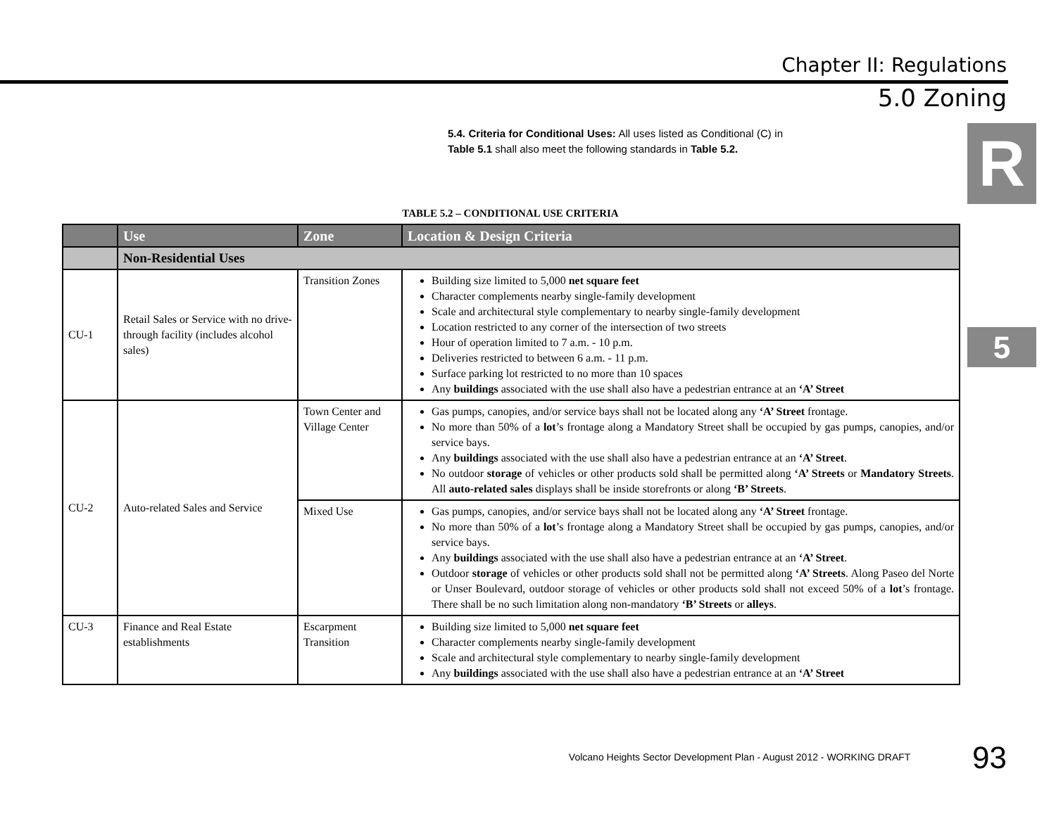Chapter II: Regulations
5.0 Zoning
R
5
5.4. Criteria for Conditional Uses: All uses listed as Conditional (C) in Table 5.1 shall also meet the following standards in Table 5.2.
TABLE 5.2 – CONDITIONAL USE CRITERIA
| | Use | Zone | Location & Design Criteria |
| --- | --- | --- | --- |
| | Non-Residential Uses | | |
| CU-1 | Retail Sales or Service with no drive-through facility (includes alcohol sales) | Transition Zones | Building size limited to 5,000 net square feet Character complements nearby single-family development Scale and architectural style complementary to nearby single-family development Location restricted to any corner of the intersection of two streets Hour of operation limited to 7 a.m. - 10 p.m. Deliveries restricted to between 6 a.m. - 11 p.m. Surface parking lot restricted to no more than 10 spaces Any buildings associated with the use shall also have a pedestrian entrance at an ‘A’ Street |
| CU-2 | Auto-related Sales and Service | Town Center and Village Center | Gas pumps, canopies, and/or service bays shall not be located along any ‘A’ Street frontage. No more than 50% of a lot ’s frontage along a Mandatory Street shall be occupied by gas pumps, canopies, and/or service bays. Any buildings associated with the use shall also have a pedestrian entrance at an ‘A’ Street . No outdoor storage of vehicles or other products sold shall be permitted along ‘A’ Streets or Mandatory Streets . All auto-related sales displays shall be inside storefronts or along ‘B’ Streets . |
| | | Mixed Use | Gas pumps, canopies, and/or service bays shall not be located along any ‘A’ Street frontage. No more than 50% of a lot ’s frontage along a Mandatory Street shall be occupied by gas pumps, canopies, and/or service bays. Any buildings associated with the use shall also have a pedestrian entrance at an ‘A’ Street . Outdoor storage of vehicles or other products sold shall not be permitted along ‘A’ Streets . Along Paseo del Norte or Unser Boulevard, outdoor storage of vehicles or other products sold shall not exceed 50% of a lot ’s frontage. There shall be no such limitation along non-mandatory ‘B’ Streets or alleys . |
| CU-3 | Finance and Real Estate establishments | Escarpment Transition | Building size limited to 5,000 net square feet Character complements nearby single-family development Scale and architectural style complementary to nearby single-family development Any buildings associated with the use shall also have a pedestrian entrance at an ‘A’ Street |
Volcano Heights Sector Development Plan - August 2012 - WORKING DRAFT 93